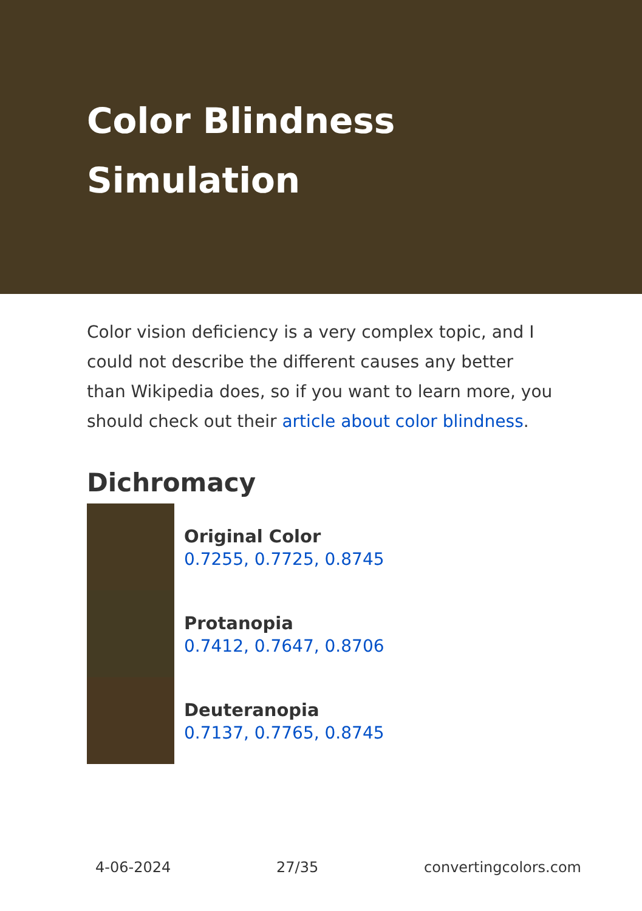Color Blindness Simulation
Color vision deficiency is a very complex topic, and I could not describe the different causes any better than Wikipedia does, so if you want to learn more, you should check out their article about color blindness.
Dichromacy
Original Color
0.7255, 0.7725, 0.8745
Protanopia
0.7412, 0.7647, 0.8706
Deuteranopia
0.7137, 0.7765, 0.8745
4-06-2024 27/35 convertingcolors.com